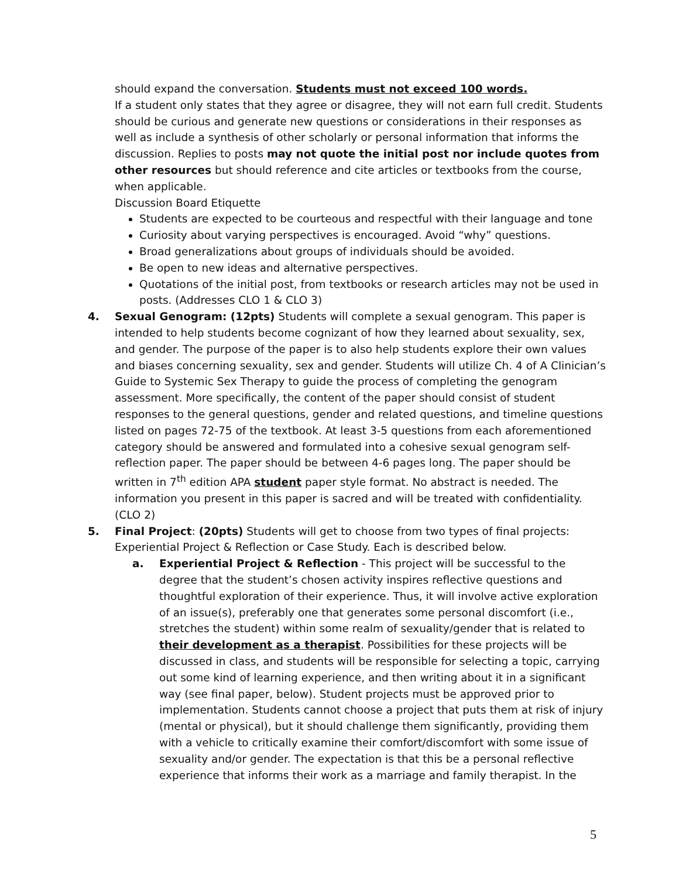should expand the conversation. Students must not exceed 100 words.
If a student only states that they agree or disagree, they will not earn full credit. Students should be curious and generate new questions or considerations in their responses as well as include a synthesis of other scholarly or personal information that informs the discussion. Replies to posts may not quote the initial post nor include quotes from other resources but should reference and cite articles or textbooks from the course, when applicable.
Discussion Board Etiquette
Students are expected to be courteous and respectful with their language and tone
Curiosity about varying perspectives is encouraged. Avoid “why” questions.
Broad generalizations about groups of individuals should be avoided.
Be open to new ideas and alternative perspectives.
Quotations of the initial post, from textbooks or research articles may not be used in posts. (Addresses CLO 1 & CLO 3)
4. Sexual Genogram: (12pts) Students will complete a sexual genogram. This paper is intended to help students become cognizant of how they learned about sexuality, sex, and gender. The purpose of the paper is to also help students explore their own values and biases concerning sexuality, sex and gender. Students will utilize Ch. 4 of A Clinician’s Guide to Systemic Sex Therapy to guide the process of completing the genogram assessment. More specifically, the content of the paper should consist of student responses to the general questions, gender and related questions, and timeline questions listed on pages 72-75 of the textbook. At least 3-5 questions from each aforementioned category should be answered and formulated into a cohesive sexual genogram self-reflection paper. The paper should be between 4-6 pages long. The paper should be written in 7<sup>th</sup> edition APA student paper style format. No abstract is needed. The information you present in this paper is sacred and will be treated with confidentiality. (CLO 2)
5. Final Project: (20pts) Students will get to choose from two types of final projects: Experiential Project & Reflection or Case Study. Each is described below.
a. Experiential Project & Reflection - This project will be successful to the degree that the student’s chosen activity inspires reflective questions and thoughtful exploration of their experience. Thus, it will involve active exploration of an issue(s), preferably one that generates some personal discomfort (i.e., stretches the student) within some realm of sexuality/gender that is related to their development as a therapist. Possibilities for these projects will be discussed in class, and students will be responsible for selecting a topic, carrying out some kind of learning experience, and then writing about it in a significant way (see final paper, below). Student projects must be approved prior to implementation. Students cannot choose a project that puts them at risk of injury (mental or physical), but it should challenge them significantly, providing them with a vehicle to critically examine their comfort/discomfort with some issue of sexuality and/or gender. The expectation is that this be a personal reflective experience that informs their work as a marriage and family therapist. In the
5